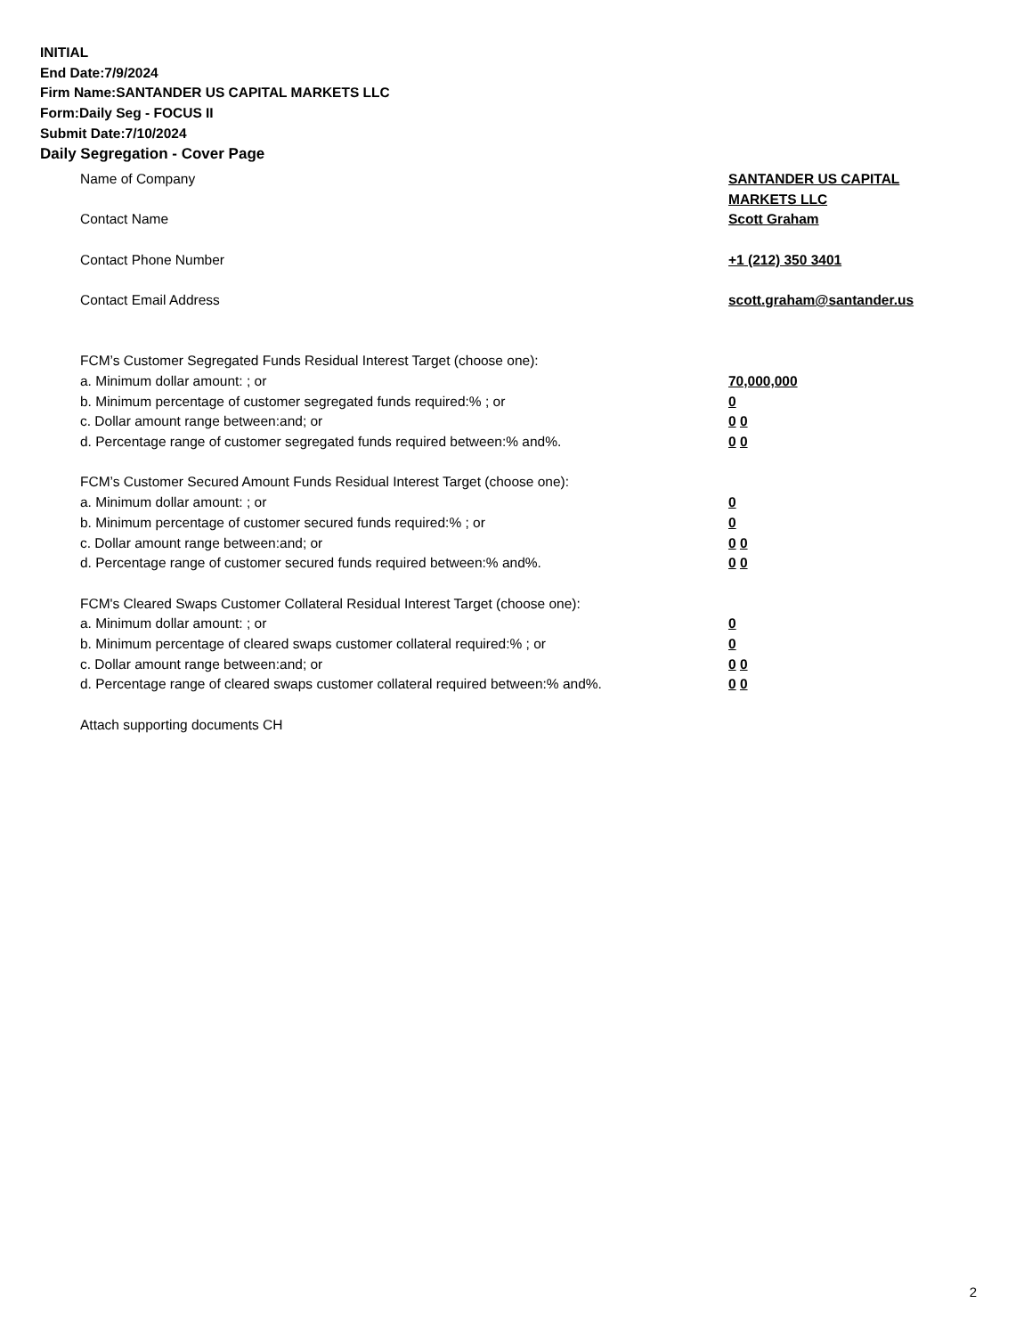INITIAL
End Date:7/9/2024
Firm Name:SANTANDER US CAPITAL MARKETS LLC
Form:Daily Seg - FOCUS II
Submit Date:7/10/2024
Daily Segregation - Cover Page
Name of Company SANTANDER US CAPITAL
MARKETS LLC
Contact Name Scott Graham
Contact Phone Number +1 (212) 350 3401
Contact Email Address scott.graham@santander.us
FCM’s Customer Segregated Funds Residual Interest Target (choose one):
a. Minimum dollar amount: ; or 70,000,000
b. Minimum percentage of customer segregated funds required:% ; or 0
c. Dollar amount range between:and; or 0 0
d. Percentage range of customer segregated funds required between:% and%. 0 0
FCM’s Customer Secured Amount Funds Residual Interest Target (choose one):
a. Minimum dollar amount: ; or 0
b. Minimum percentage of customer secured funds required:% ; or 0
c. Dollar amount range between:and; or 0 0
d. Percentage range of customer secured funds required between:% and%. 0 0
FCM's Cleared Swaps Customer Collateral Residual Interest Target (choose one):
a. Minimum dollar amount: ; or 0
b. Minimum percentage of cleared swaps customer collateral required:% ; or 0
c. Dollar amount range between:and; or 0 0
d. Percentage range of cleared swaps customer collateral required between:% and%.
0 0
Attach supporting documents CH
2